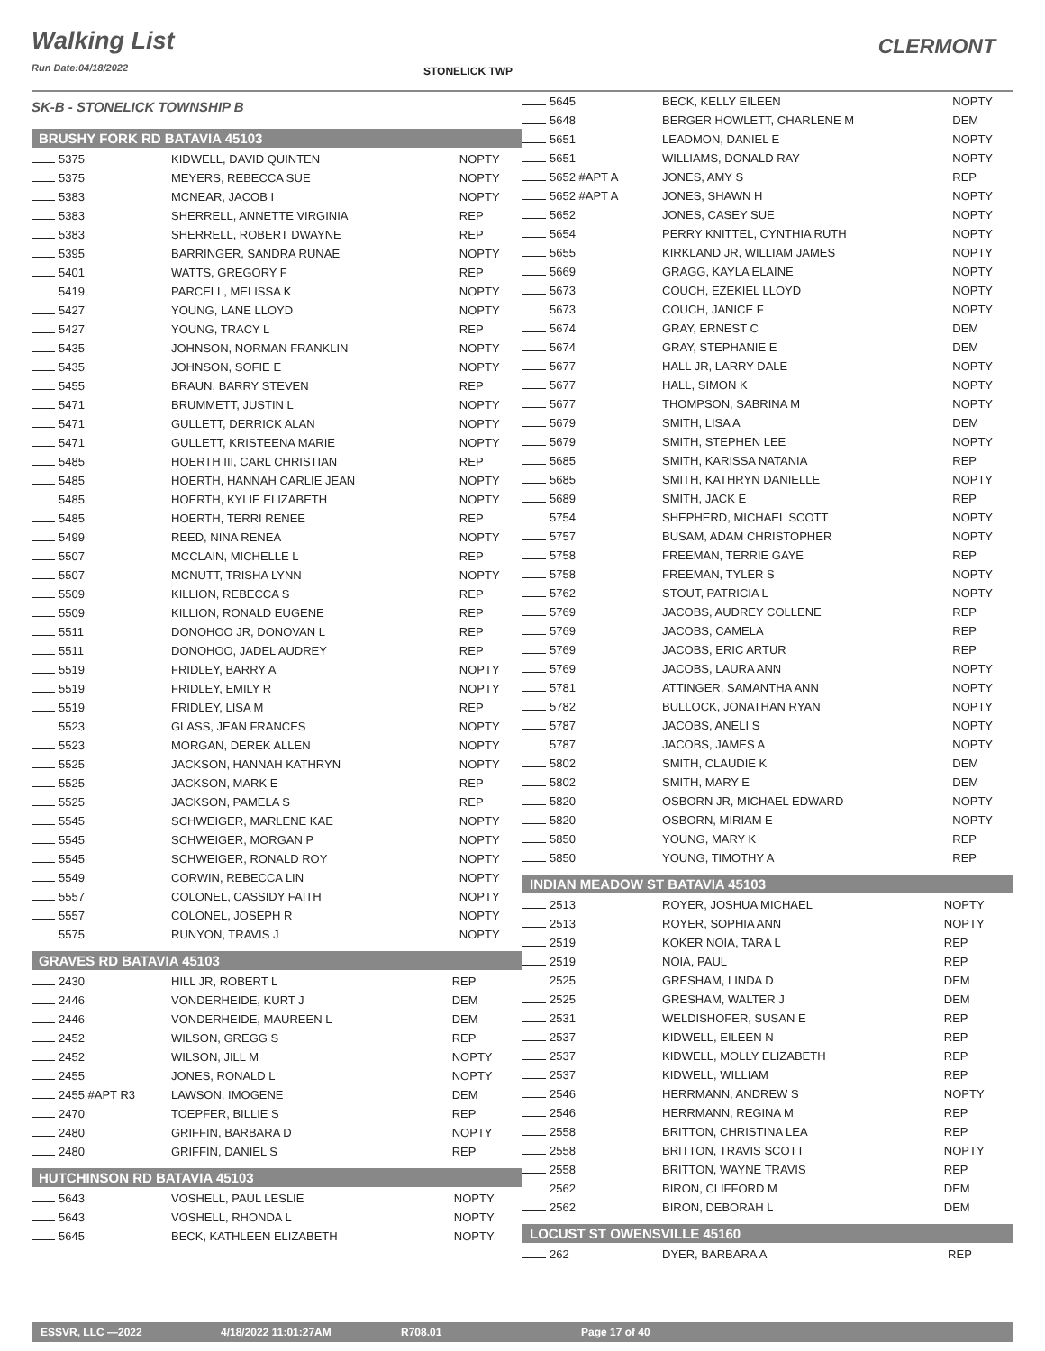Walking List
Run Date:04/18/2022
CLERMONT
STONELICK TWP
SK-B - STONELICK TOWNSHIP B
BRUSHY FORK RD BATAVIA 45103
| 5375 | KIDWELL, DAVID QUINTEN | NOPTY |
| 5375 | MEYERS, REBECCA SUE | NOPTY |
| 5383 | MCNEAR, JACOB I | NOPTY |
| 5383 | SHERRELL, ANNETTE VIRGINIA | REP |
| 5383 | SHERRELL, ROBERT DWAYNE | REP |
| 5395 | BARRINGER, SANDRA RUNAE | NOPTY |
| 5401 | WATTS, GREGORY F | REP |
| 5419 | PARCELL, MELISSA K | NOPTY |
| 5427 | YOUNG, LANE LLOYD | NOPTY |
| 5427 | YOUNG, TRACY L | REP |
| 5435 | JOHNSON, NORMAN FRANKLIN | NOPTY |
| 5435 | JOHNSON, SOFIE E | NOPTY |
| 5455 | BRAUN, BARRY STEVEN | REP |
| 5471 | BRUMMETT, JUSTIN L | NOPTY |
| 5471 | GULLETT, DERRICK ALAN | NOPTY |
| 5471 | GULLETT, KRISTEENA MARIE | NOPTY |
| 5485 | HOERTH III, CARL CHRISTIAN | REP |
| 5485 | HOERTH, HANNAH CARLIE JEAN | NOPTY |
| 5485 | HOERTH, KYLIE ELIZABETH | NOPTY |
| 5485 | HOERTH, TERRI RENEE | REP |
| 5499 | REED, NINA RENEA | NOPTY |
| 5507 | MCCLAIN, MICHELLE L | REP |
| 5507 | MCNUTT, TRISHA LYNN | NOPTY |
| 5509 | KILLION, REBECCA S | REP |
| 5509 | KILLION, RONALD EUGENE | REP |
| 5511 | DONOHOO JR, DONOVAN L | REP |
| 5511 | DONOHOO, JADEL AUDREY | REP |
| 5519 | FRIDLEY, BARRY A | NOPTY |
| 5519 | FRIDLEY, EMILY R | NOPTY |
| 5519 | FRIDLEY, LISA M | REP |
| 5523 | GLASS, JEAN FRANCES | NOPTY |
| 5523 | MORGAN, DEREK ALLEN | NOPTY |
| 5525 | JACKSON, HANNAH KATHRYN | NOPTY |
| 5525 | JACKSON, MARK E | REP |
| 5525 | JACKSON, PAMELA S | REP |
| 5545 | SCHWEIGER, MARLENE KAE | NOPTY |
| 5545 | SCHWEIGER, MORGAN P | NOPTY |
| 5545 | SCHWEIGER, RONALD ROY | NOPTY |
| 5549 | CORWIN, REBECCA LIN | NOPTY |
| 5557 | COLONEL, CASSIDY FAITH | NOPTY |
| 5557 | COLONEL, JOSEPH R | NOPTY |
| 5575 | RUNYON, TRAVIS J | NOPTY |
GRAVES RD BATAVIA 45103
| 2430 | HILL JR, ROBERT L | REP |
| 2446 | VONDERHEIDE, KURT J | DEM |
| 2446 | VONDERHEIDE, MAUREEN L | DEM |
| 2452 | WILSON, GREGG S | REP |
| 2452 | WILSON, JILL M | NOPTY |
| 2455 | JONES, RONALD L | NOPTY |
| 2455 #APT R3 | LAWSON, IMOGENE | DEM |
| 2470 | TOEPFER, BILLIE S | REP |
| 2480 | GRIFFIN, BARBARA D | NOPTY |
| 2480 | GRIFFIN, DANIEL S | REP |
HUTCHINSON RD BATAVIA 45103
| 5643 | VOSHELL, PAUL LESLIE | NOPTY |
| 5643 | VOSHELL, RHONDA L | NOPTY |
| 5645 | BECK, KATHLEEN ELIZABETH | NOPTY |
| 5645 | BECK, KELLY EILEEN | NOPTY |
| 5648 | BERGER HOWLETT, CHARLENE M | DEM |
| 5651 | LEADMON, DANIEL E | NOPTY |
| 5651 | WILLIAMS, DONALD RAY | NOPTY |
| 5652 #APT A | JONES, AMY S | REP |
| 5652 #APT A | JONES, SHAWN H | NOPTY |
| 5652 | JONES, CASEY SUE | NOPTY |
| 5654 | PERRY KNITTEL, CYNTHIA RUTH | NOPTY |
| 5655 | KIRKLAND JR, WILLIAM JAMES | NOPTY |
| 5669 | GRAGG, KAYLA ELAINE | NOPTY |
| 5673 | COUCH, EZEKIEL LLOYD | NOPTY |
| 5673 | COUCH, JANICE F | NOPTY |
| 5674 | GRAY, ERNEST C | DEM |
| 5674 | GRAY, STEPHANIE E | DEM |
| 5677 | HALL JR, LARRY DALE | NOPTY |
| 5677 | HALL, SIMON K | NOPTY |
| 5677 | THOMPSON, SABRINA M | NOPTY |
| 5679 | SMITH, LISA A | DEM |
| 5679 | SMITH, STEPHEN LEE | NOPTY |
| 5685 | SMITH, KARISSA NATANIA | REP |
| 5685 | SMITH, KATHRYN DANIELLE | NOPTY |
| 5689 | SMITH, JACK E | REP |
| 5754 | SHEPHERD, MICHAEL SCOTT | NOPTY |
| 5757 | BUSAM, ADAM CHRISTOPHER | NOPTY |
| 5758 | FREEMAN, TERRIE GAYE | REP |
| 5758 | FREEMAN, TYLER S | NOPTY |
| 5762 | STOUT, PATRICIA L | NOPTY |
| 5769 | JACOBS, AUDREY COLLENE | REP |
| 5769 | JACOBS, CAMELA | REP |
| 5769 | JACOBS, ERIC ARTUR | REP |
| 5769 | JACOBS, LAURA ANN | NOPTY |
| 5781 | ATTINGER, SAMANTHA ANN | NOPTY |
| 5782 | BULLOCK, JONATHAN RYAN | NOPTY |
| 5787 | JACOBS, ANELI S | NOPTY |
| 5787 | JACOBS, JAMES A | NOPTY |
| 5802 | SMITH, CLAUDIE K | DEM |
| 5802 | SMITH, MARY E | DEM |
| 5820 | OSBORN JR, MICHAEL EDWARD | NOPTY |
| 5820 | OSBORN, MIRIAM E | NOPTY |
| 5850 | YOUNG, MARY K | REP |
| 5850 | YOUNG, TIMOTHY A | REP |
INDIAN MEADOW ST BATAVIA 45103
| 2513 | ROYER, JOSHUA MICHAEL | NOPTY |
| 2513 | ROYER, SOPHIA ANN | NOPTY |
| 2519 | KOKER NOIA, TARA L | REP |
| 2519 | NOIA, PAUL | REP |
| 2525 | GRESHAM, LINDA D | DEM |
| 2525 | GRESHAM, WALTER J | DEM |
| 2531 | WELDISHOFER, SUSAN E | REP |
| 2537 | KIDWELL, EILEEN N | REP |
| 2537 | KIDWELL, MOLLY ELIZABETH | REP |
| 2537 | KIDWELL, WILLIAM | REP |
| 2546 | HERRMANN, ANDREW S | NOPTY |
| 2546 | HERRMANN, REGINA M | REP |
| 2558 | BRITTON, CHRISTINA LEA | REP |
| 2558 | BRITTON, TRAVIS SCOTT | NOPTY |
| 2558 | BRITTON, WAYNE TRAVIS | REP |
| 2562 | BIRON, CLIFFORD M | DEM |
| 2562 | BIRON, DEBORAH L | DEM |
LOCUST ST OWENSVILLE 45160
| 262 | DYER, BARBARA A | REP |
ESSVR, LLC —2022 4/18/2022 11:01:27AM R708.01 Page 17 of 40